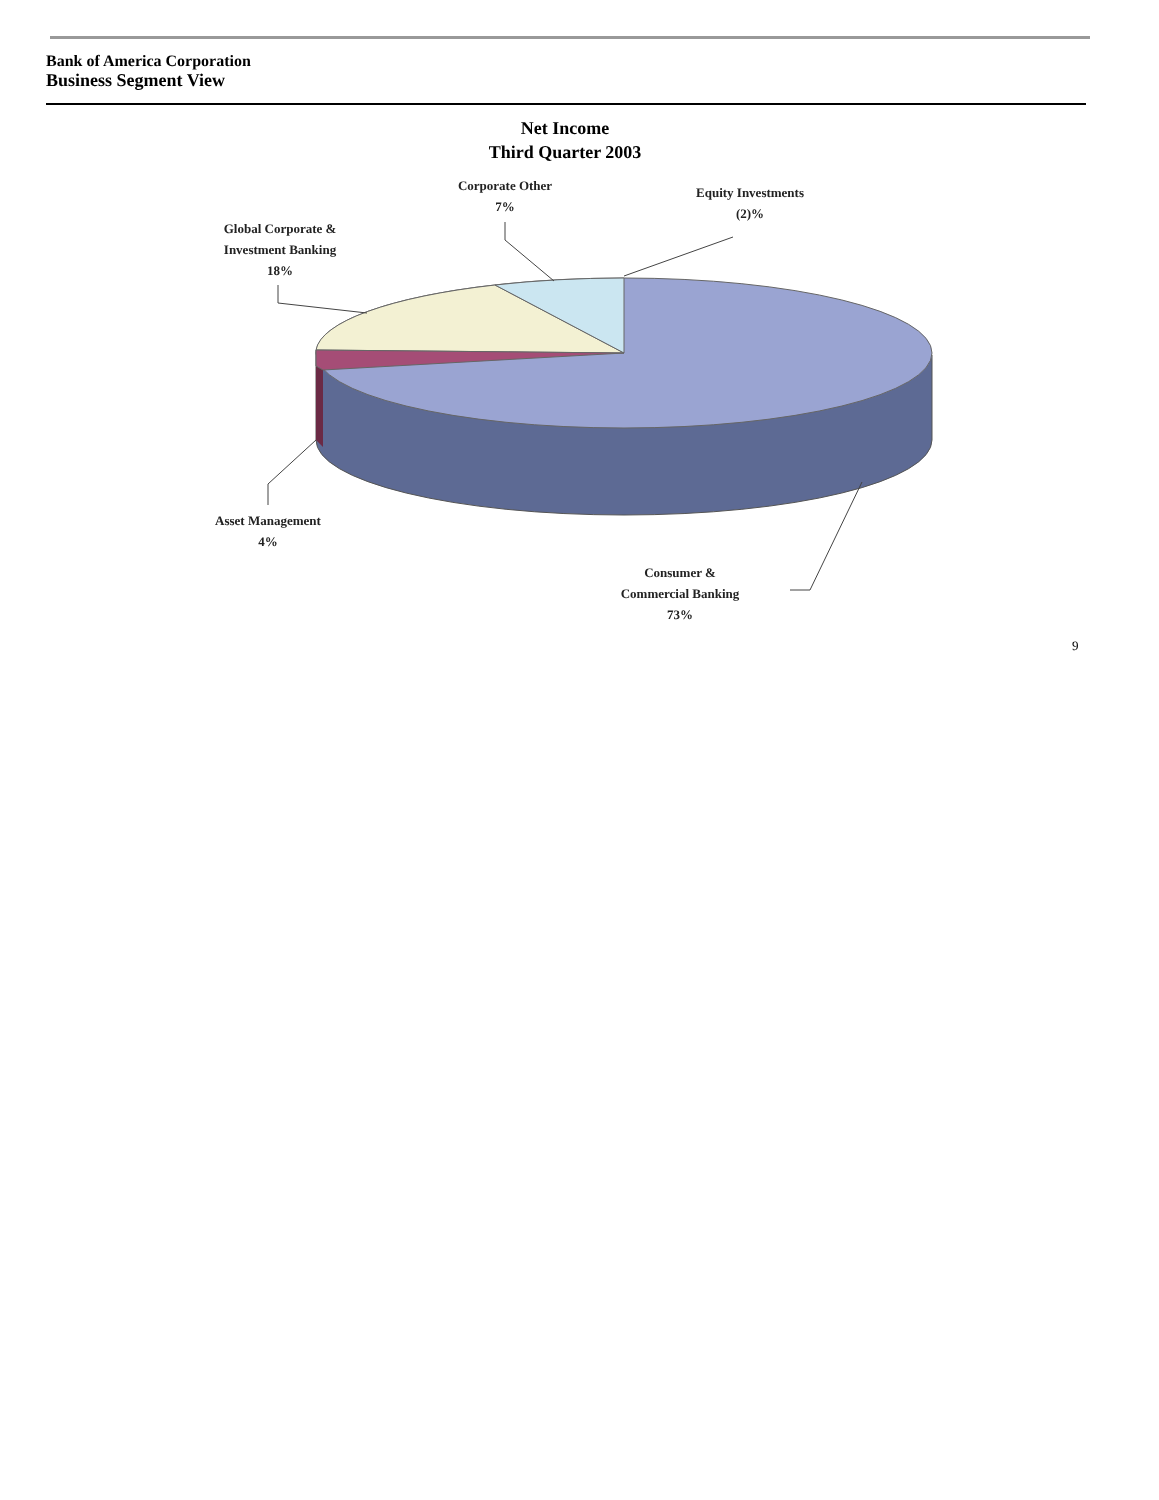Bank of America Corporation
Business Segment View
Net Income
Third Quarter 2003
Global Corporate &
Investment Banking
18%
Corporate Other
7%
Equity Investments
(2)%
Asset Management
4%
Consumer &
Commercial Banking
73%
9